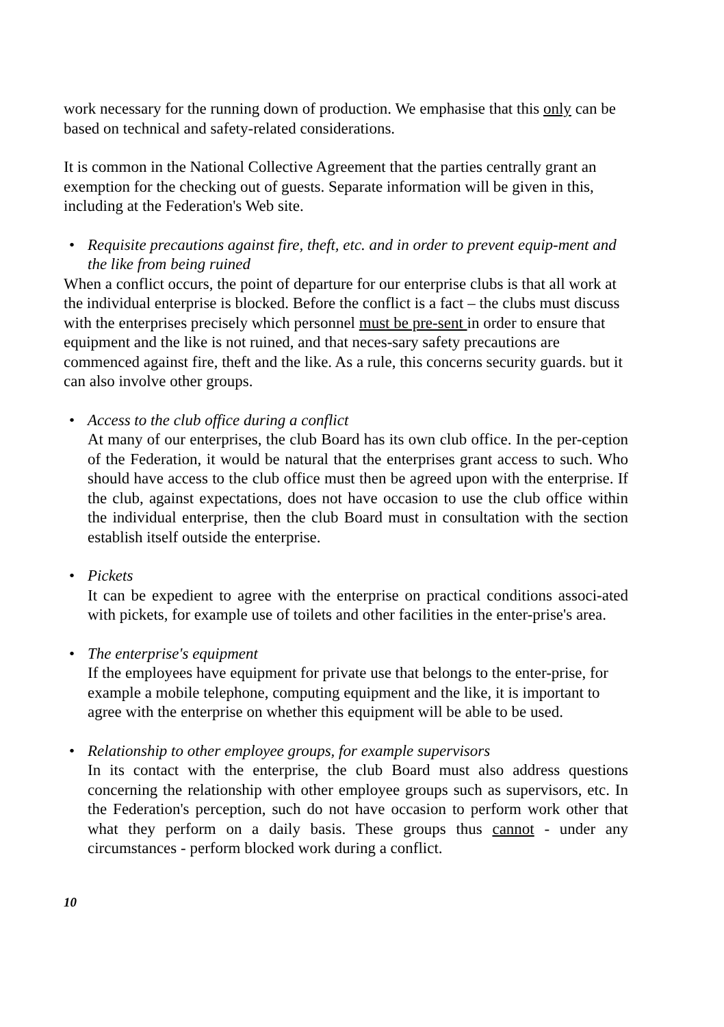work necessary for the running down of production. We emphasise that this only can be based on technical and safety-related considerations.
It is common in the National Collective Agreement that the parties centrally grant an exemption for the checking out of guests. Separate information will be given in this, including at the Federation's Web site.
• Requisite precautions against fire, theft, etc. and in order to prevent equip-ment and the like from being ruined
When a conflict occurs, the point of departure for our enterprise clubs is that all work at the individual enterprise is blocked. Before the conflict is a fact – the clubs must discuss with the enterprises precisely which personnel must be pre-sent in order to ensure that equipment and the like is not ruined, and that neces-sary safety precautions are commenced against fire, theft and the like. As a rule, this concerns security guards. but it can also involve other groups.
• Access to the club office during a conflict
At many of our enterprises, the club Board has its own club office. In the per-ception of the Federation, it would be natural that the enterprises grant access to such. Who should have access to the club office must then be agreed upon with the enterprise. If the club, against expectations, does not have occasion to use the club office within the individual enterprise, then the club Board must in consultation with the section establish itself outside the enterprise.
• Pickets
It can be expedient to agree with the enterprise on practical conditions associ-ated with pickets, for example use of toilets and other facilities in the enter-prise's area.
• The enterprise's equipment
If the employees have equipment for private use that belongs to the enter-prise, for example a mobile telephone, computing equipment and the like, it is important to agree with the enterprise on whether this equipment will be able to be used.
• Relationship to other employee groups, for example supervisors
In its contact with the enterprise, the club Board must also address questions concerning the relationship with other employee groups such as supervisors, etc. In the Federation's perception, such do not have occasion to perform work other that what they perform on a daily basis. These groups thus cannot - under any circumstances - perform blocked work during a conflict.
10